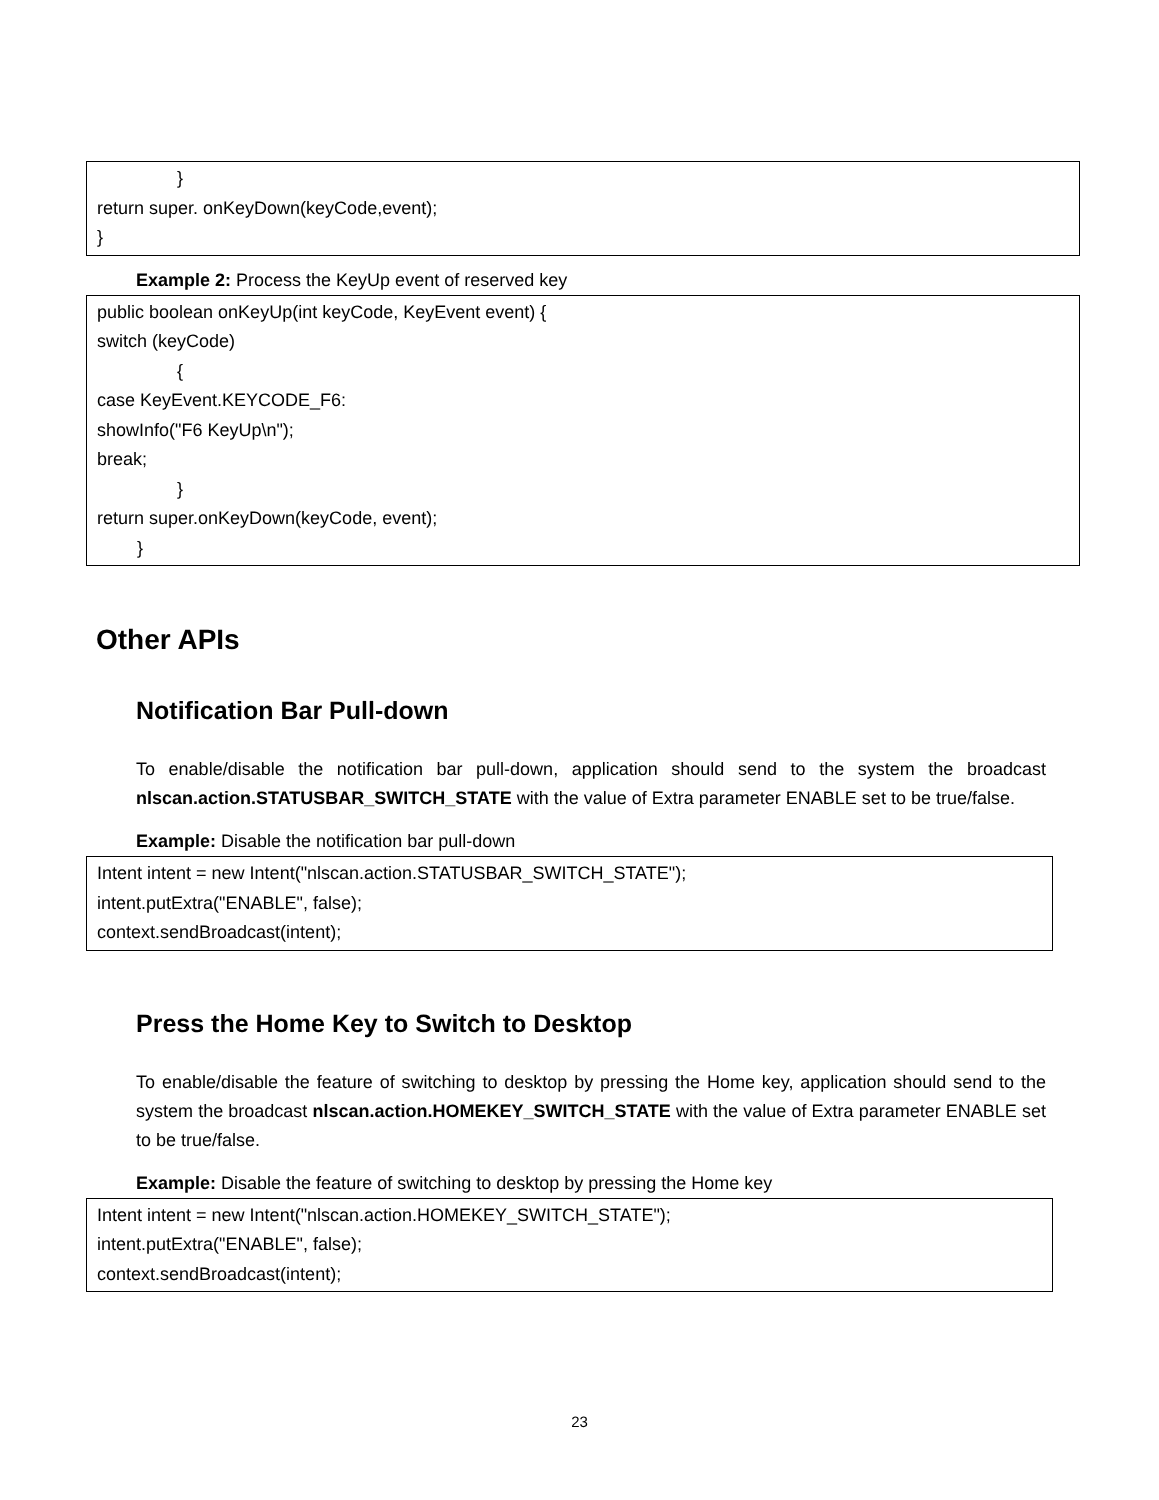}
return super. onKeyDown(keyCode,event);
}
Example 2: Process the KeyUp event of reserved key
public boolean onKeyUp(int keyCode, KeyEvent event) {
switch (keyCode)
{
case KeyEvent.KEYCODE_F6:
showInfo("F6 KeyUp\n");
break;
}
return super.onKeyDown(keyCode, event);
}
Other APIs
Notification Bar Pull-down
To enable/disable the notification bar pull-down, application should send to the system the broadcast nlscan.action.STATUSBAR_SWITCH_STATE with the value of Extra parameter ENABLE set to be true/false.
Example: Disable the notification bar pull-down
Intent intent = new Intent("nlscan.action.STATUSBAR_SWITCH_STATE");
intent.putExtra("ENABLE", false);
context.sendBroadcast(intent);
Press the Home Key to Switch to Desktop
To enable/disable the feature of switching to desktop by pressing the Home key, application should send to the system the broadcast nlscan.action.HOMEKEY_SWITCH_STATE with the value of Extra parameter ENABLE set to be true/false.
Example: Disable the feature of switching to desktop by pressing the Home key
Intent intent = new Intent("nlscan.action.HOMEKEY_SWITCH_STATE");
intent.putExtra("ENABLE", false);
context.sendBroadcast(intent);
23